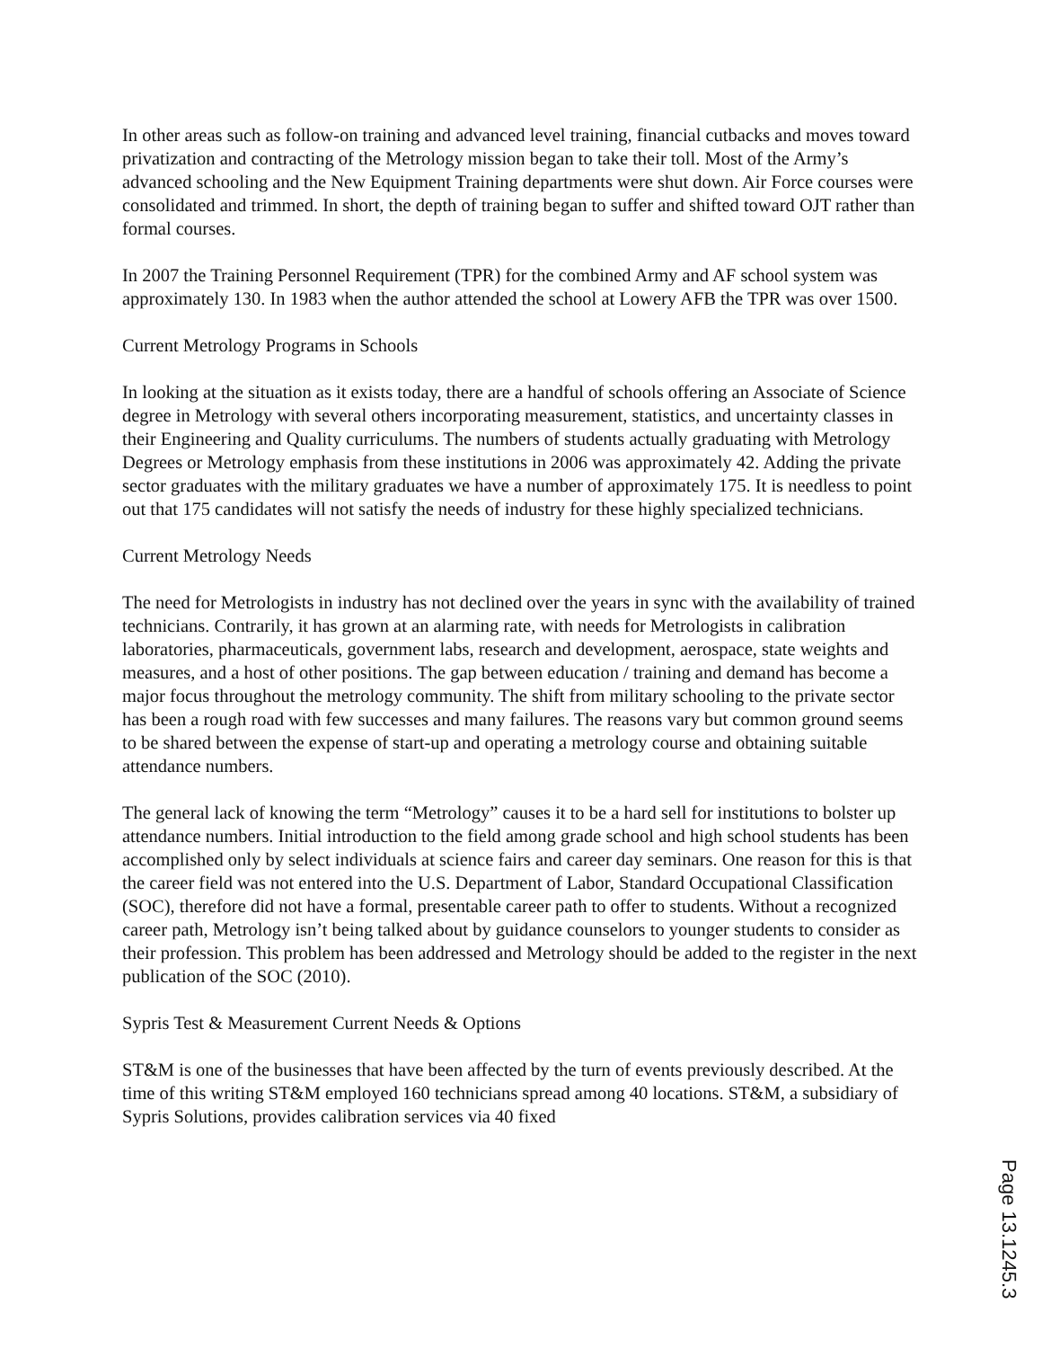In other areas such as follow-on training and advanced level training, financial cutbacks and moves toward privatization and contracting of the Metrology mission began to take their toll. Most of the Army’s advanced schooling and the New Equipment Training departments were shut down. Air Force courses were consolidated and trimmed. In short, the depth of training began to suffer and shifted toward OJT rather than formal courses.
In 2007 the Training Personnel Requirement (TPR) for the combined Army and AF school system was approximately 130. In 1983 when the author attended the school at Lowery AFB the TPR was over 1500.
Current Metrology Programs in Schools
In looking at the situation as it exists today, there are a handful of schools offering an Associate of Science degree in Metrology with several others incorporating measurement, statistics, and uncertainty classes in their Engineering and Quality curriculums. The numbers of students actually graduating with Metrology Degrees or Metrology emphasis from these institutions in 2006 was approximately 42. Adding the private sector graduates with the military graduates we have a number of approximately 175. It is needless to point out that 175 candidates will not satisfy the needs of industry for these highly specialized technicians.
Current Metrology Needs
The need for Metrologists in industry has not declined over the years in sync with the availability of trained technicians. Contrarily, it has grown at an alarming rate, with needs for Metrologists in calibration laboratories, pharmaceuticals, government labs, research and development, aerospace, state weights and measures, and a host of other positions. The gap between education / training and demand has become a major focus throughout the metrology community. The shift from military schooling to the private sector has been a rough road with few successes and many failures. The reasons vary but common ground seems to be shared between the expense of start-up and operating a metrology course and obtaining suitable attendance numbers.
The general lack of knowing the term “Metrology” causes it to be a hard sell for institutions to bolster up attendance numbers. Initial introduction to the field among grade school and high school students has been accomplished only by select individuals at science fairs and career day seminars. One reason for this is that the career field was not entered into the U.S. Department of Labor, Standard Occupational Classification (SOC), therefore did not have a formal, presentable career path to offer to students. Without a recognized career path, Metrology isn’t being talked about by guidance counselors to younger students to consider as their profession. This problem has been addressed and Metrology should be added to the register in the next publication of the SOC (2010).
Sypris Test & Measurement Current Needs & Options
ST&M is one of the businesses that have been affected by the turn of events previously described. At the time of this writing ST&M employed 160 technicians spread among 40 locations. ST&M, a subsidiary of Sypris Solutions, provides calibration services via 40 fixed
Page 13.1245.3